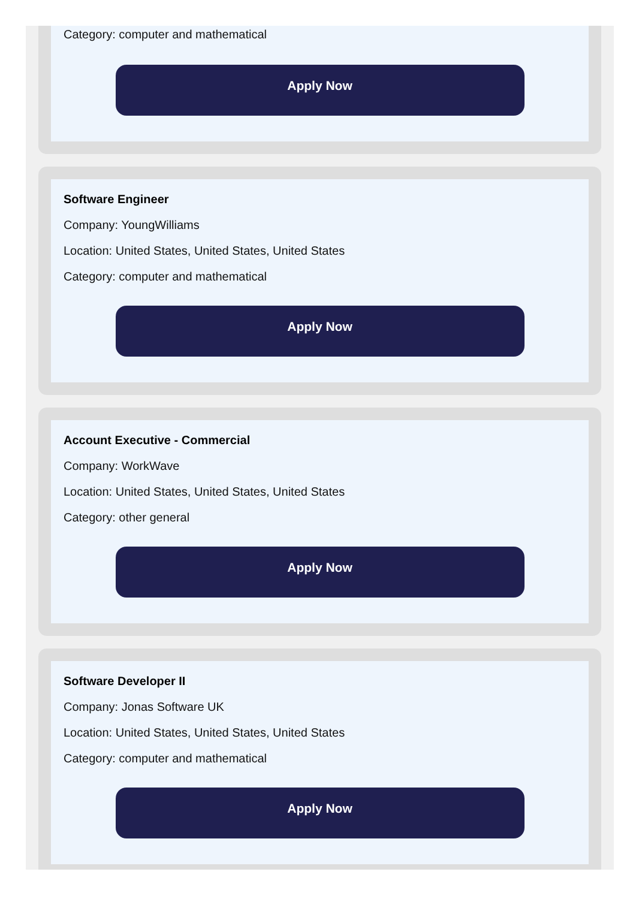Category: computer and mathematical
Apply Now
Software Engineer
Company: YoungWilliams
Location: United States, United States, United States
Category: computer and mathematical
Apply Now
Account Executive - Commercial
Company: WorkWave
Location: United States, United States, United States
Category: other general
Apply Now
Software Developer II
Company: Jonas Software UK
Location: United States, United States, United States
Category: computer and mathematical
Apply Now